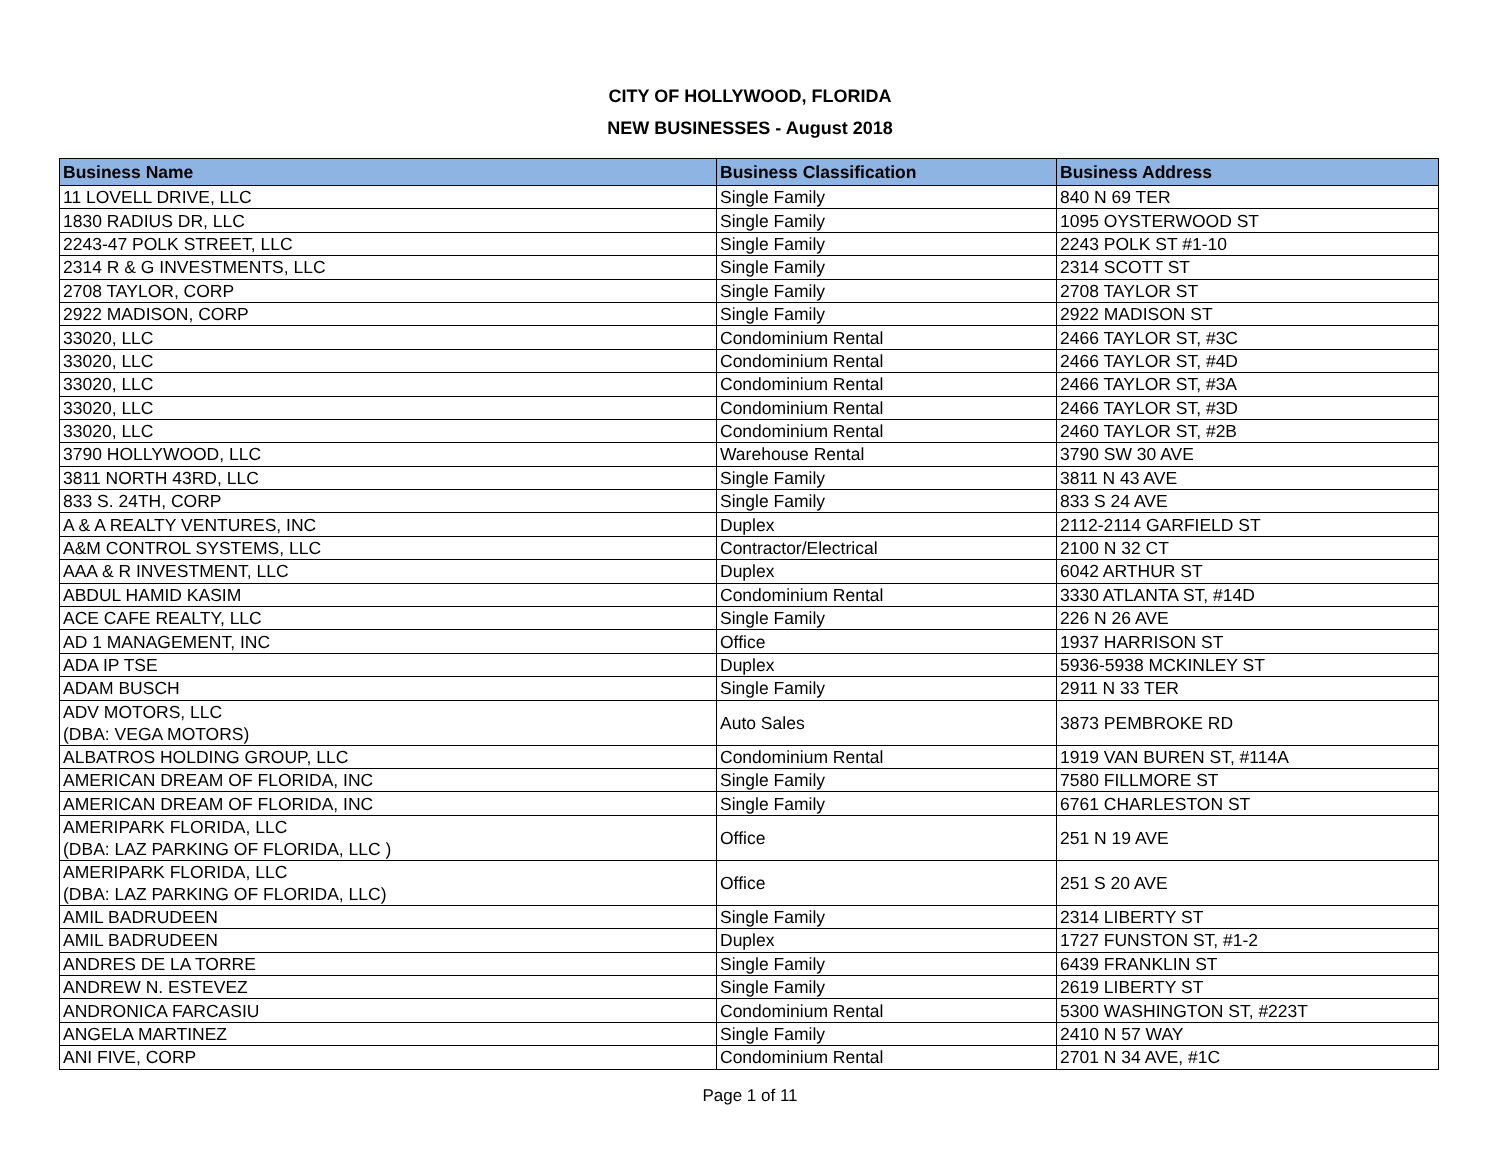CITY OF HOLLYWOOD, FLORIDA
NEW BUSINESSES - August 2018
| Business Name | Business Classification | Business Address |
| --- | --- | --- |
| 11 LOVELL DRIVE, LLC | Single Family | 840 N 69 TER |
| 1830 RADIUS DR, LLC | Single Family | 1095 OYSTERWOOD ST |
| 2243-47 POLK STREET, LLC | Single Family | 2243 POLK ST #1-10 |
| 2314 R & G INVESTMENTS, LLC | Single Family | 2314 SCOTT ST |
| 2708 TAYLOR, CORP | Single Family | 2708 TAYLOR ST |
| 2922 MADISON, CORP | Single Family | 2922 MADISON ST |
| 33020, LLC | Condominium Rental | 2466 TAYLOR ST, #3C |
| 33020, LLC | Condominium Rental | 2466 TAYLOR ST, #4D |
| 33020, LLC | Condominium Rental | 2466 TAYLOR ST, #3A |
| 33020, LLC | Condominium Rental | 2466 TAYLOR ST, #3D |
| 33020, LLC | Condominium Rental | 2460 TAYLOR ST, #2B |
| 3790 HOLLYWOOD, LLC | Warehouse Rental | 3790 SW 30 AVE |
| 3811 NORTH 43RD, LLC | Single Family | 3811 N 43 AVE |
| 833 S. 24TH, CORP | Single Family | 833 S 24 AVE |
| A & A REALTY VENTURES, INC | Duplex | 2112-2114 GARFIELD ST |
| A&M CONTROL SYSTEMS, LLC | Contractor/Electrical | 2100 N 32 CT |
| AAA & R INVESTMENT, LLC | Duplex | 6042 ARTHUR ST |
| ABDUL HAMID KASIM | Condominium Rental | 3330 ATLANTA ST, #14D |
| ACE CAFE REALTY, LLC | Single Family | 226 N 26 AVE |
| AD 1 MANAGEMENT, INC | Office | 1937 HARRISON ST |
| ADA IP TSE | Duplex | 5936-5938 MCKINLEY ST |
| ADAM BUSCH | Single Family | 2911 N 33 TER |
| ADV MOTORS, LLC (DBA: VEGA MOTORS) | Auto Sales | 3873 PEMBROKE RD |
| ALBATROS HOLDING GROUP, LLC | Condominium Rental | 1919 VAN BUREN ST, #114A |
| AMERICAN DREAM OF FLORIDA, INC | Single Family | 7580 FILLMORE ST |
| AMERICAN DREAM OF FLORIDA, INC | Single Family | 6761 CHARLESTON ST |
| AMERIPARK FLORIDA, LLC (DBA: LAZ PARKING OF FLORIDA, LLC ) | Office | 251 N 19 AVE |
| AMERIPARK FLORIDA, LLC (DBA: LAZ PARKING OF FLORIDA, LLC) | Office | 251 S 20 AVE |
| AMIL BADRUDEEN | Single Family | 2314 LIBERTY ST |
| AMIL BADRUDEEN | Duplex | 1727 FUNSTON ST, #1-2 |
| ANDRES DE LA TORRE | Single Family | 6439 FRANKLIN ST |
| ANDREW N. ESTEVEZ | Single Family | 2619 LIBERTY ST |
| ANDRONICA FARCASIU | Condominium Rental | 5300 WASHINGTON ST, #223T |
| ANGELA MARTINEZ | Single Family | 2410 N 57 WAY |
| ANI FIVE, CORP | Condominium Rental | 2701 N 34 AVE, #1C |
Page 1 of 11